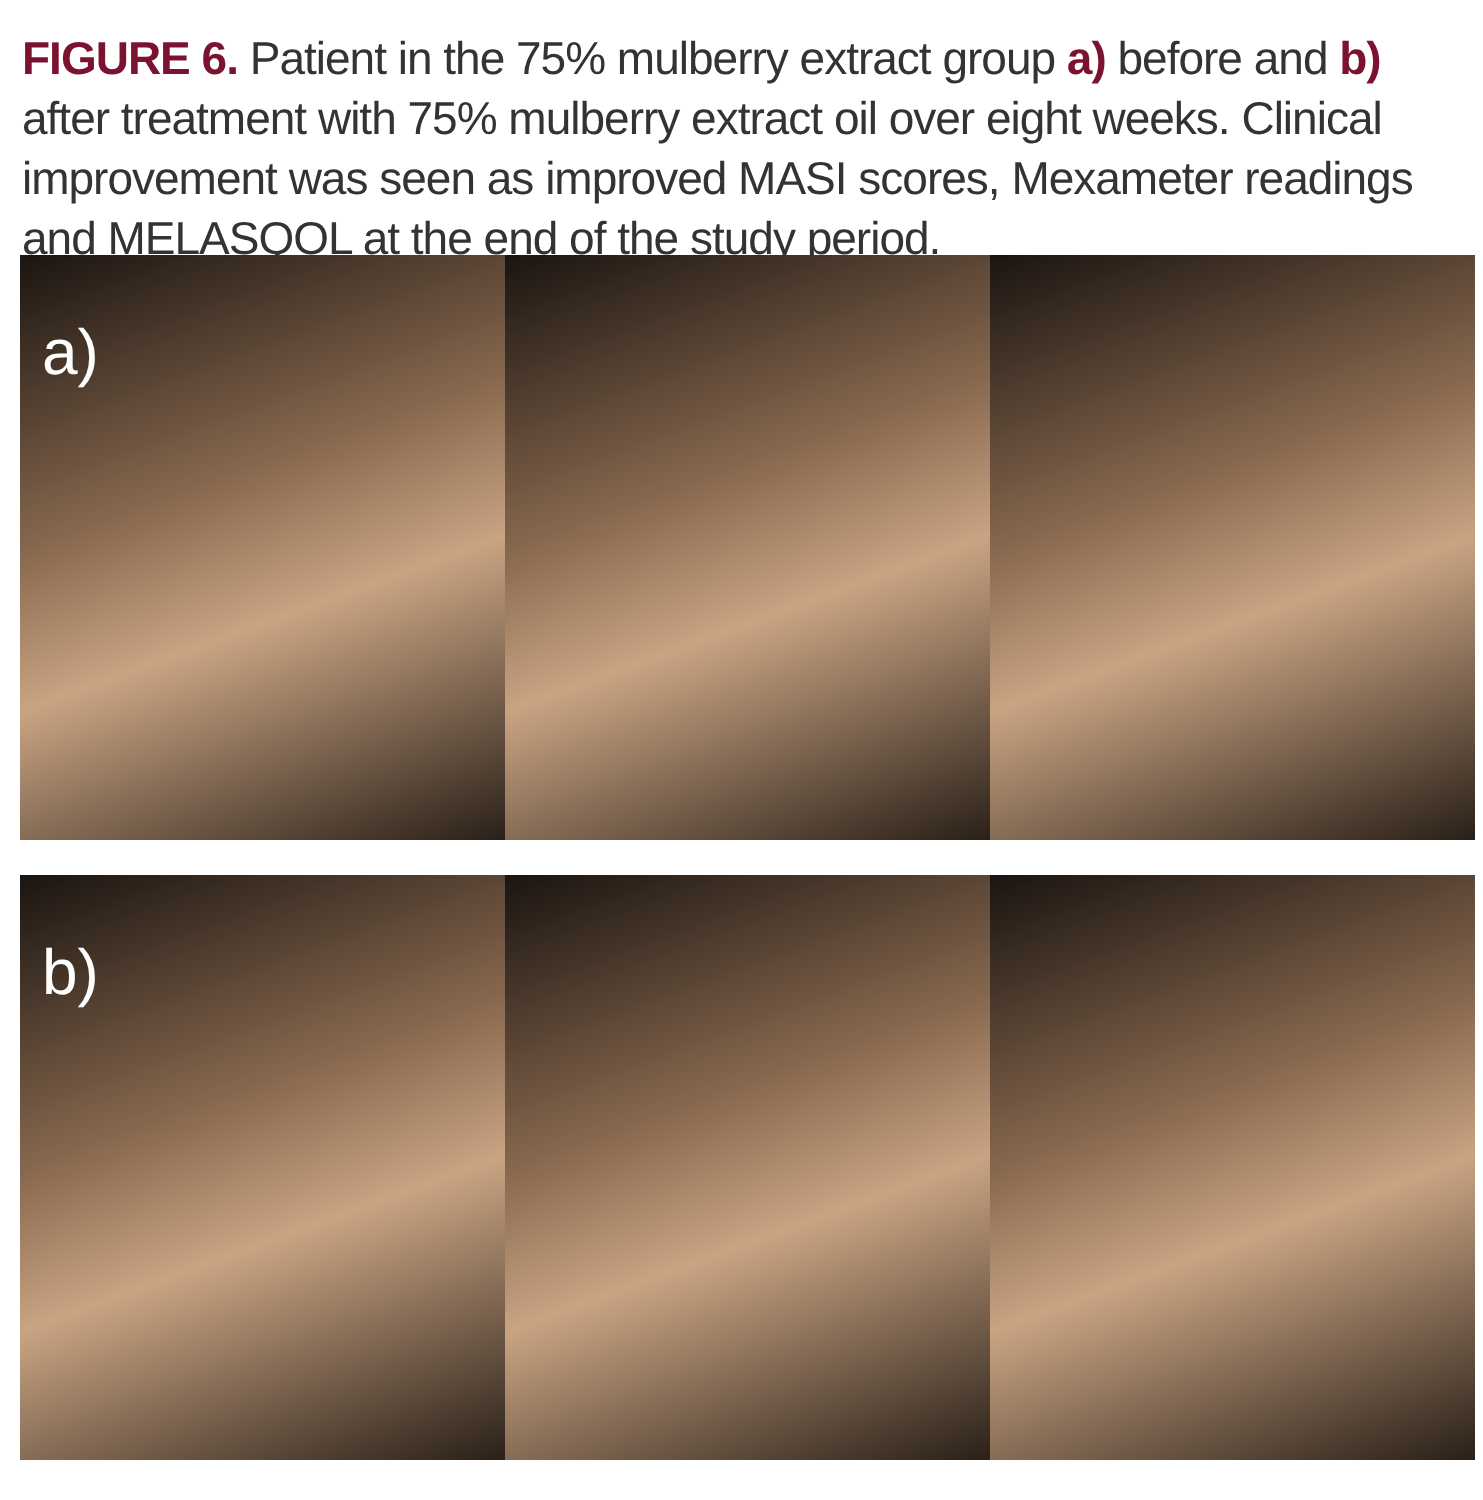FIGURE 6. Patient in the 75% mulberry extract group a) before and b) after treatment with 75% mulberry extract oil over eight weeks. Clinical improvement was seen as improved MASI scores, Mexameter readings and MELASQOL at the end of the study period.
a)
b)